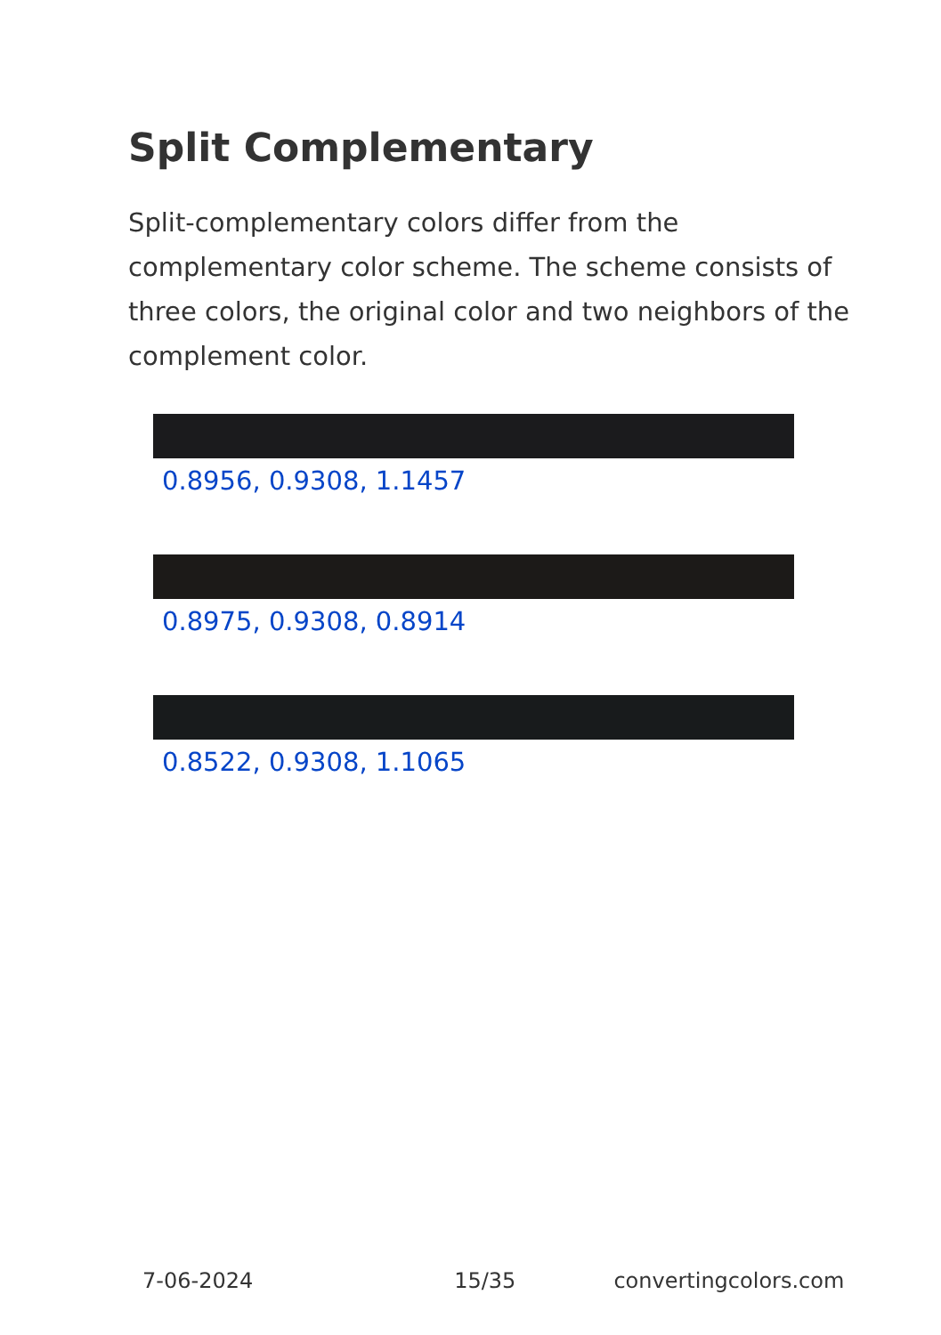Split Complementary
Split-complementary colors differ from the complementary color scheme. The scheme consists of three colors, the original color and two neighbors of the complement color.
0.8956, 0.9308, 1.1457
0.8975, 0.9308, 0.8914
0.8522, 0.9308, 1.1065
7-06-2024 15/35 convertingcolors.com